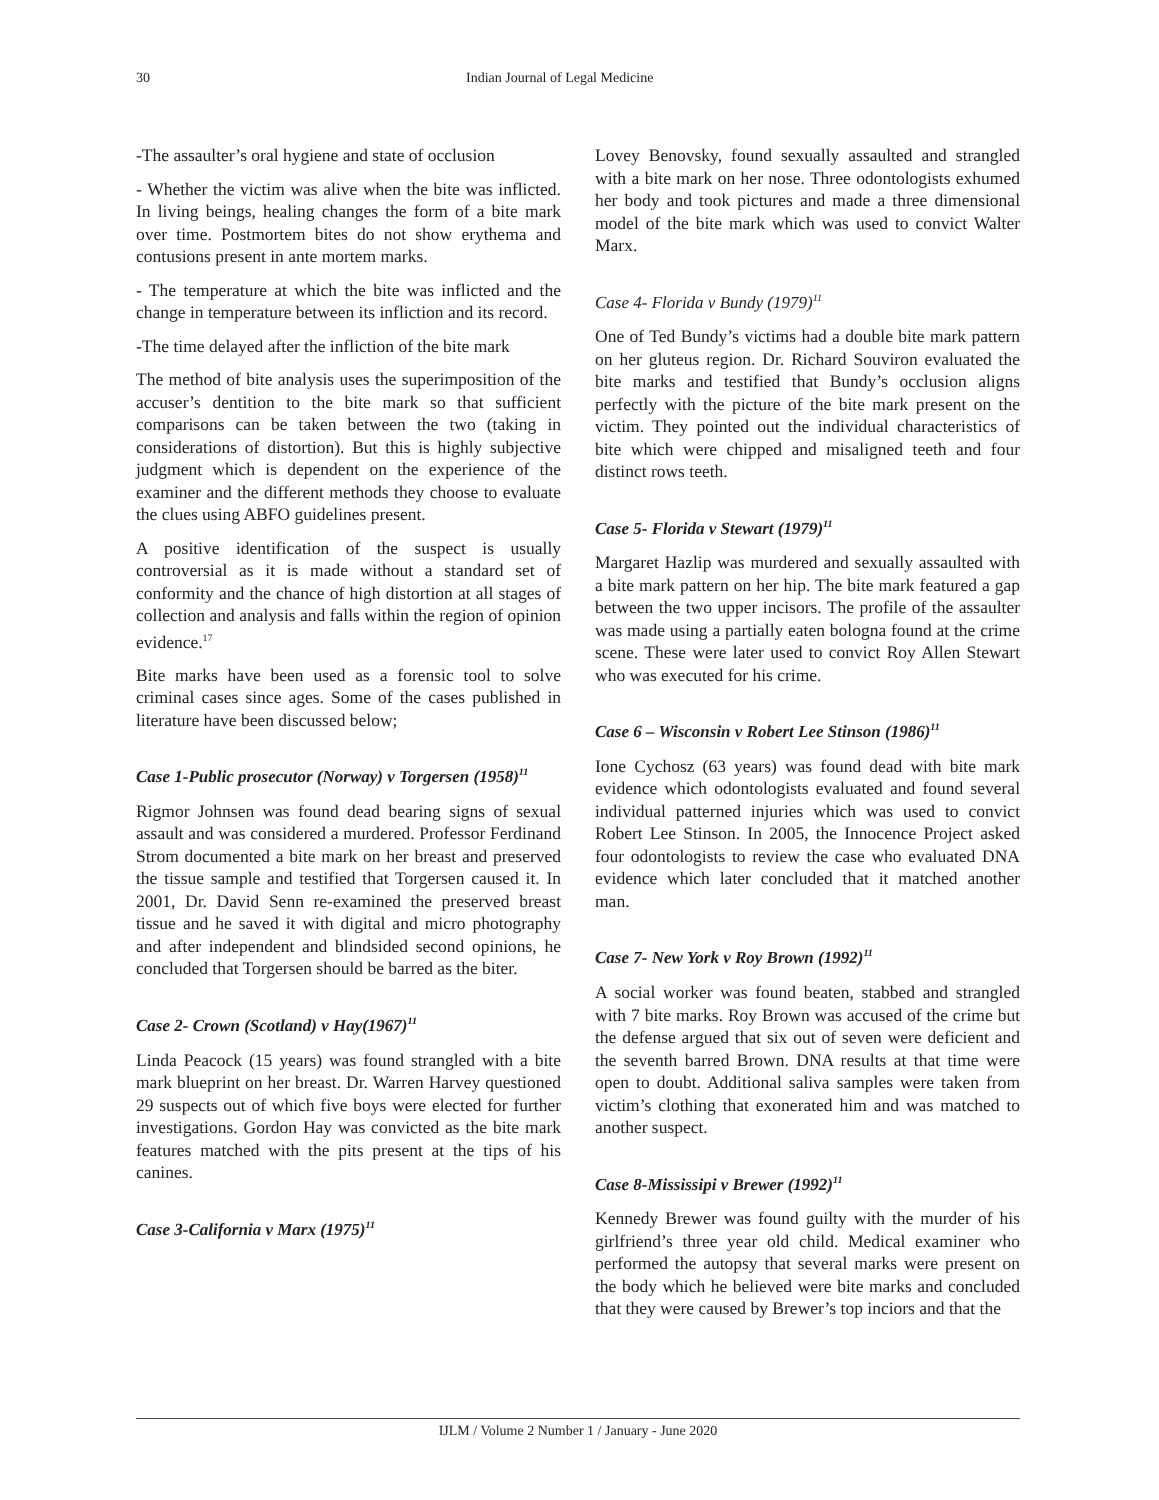30 Indian Journal of Legal Medicine
-The assaulter’s oral hygiene and state of occlusion
- Whether the victim was alive when the bite was inflicted. In living beings, healing changes the form of a bite mark over time. Postmortem bites do not show erythema and contusions present in ante mortem marks.
- The temperature at which the bite was inflicted and the change in temperature between its infliction and its record.
-The time delayed after the infliction of the bite mark
The method of bite analysis uses the superimposition of the accuser’s dentition to the bite mark so that sufficient comparisons can be taken between the two (taking in considerations of distortion). But this is highly subjective judgment which is dependent on the experience of the examiner and the different methods they choose to evaluate the clues using ABFO guidelines present.
A positive identification of the suspect is usually controversial as it is made without a standard set of conformity and the chance of high distortion at all stages of collection and analysis and falls within the region of opinion evidence.<sup>17</sup>
Bite marks have been used as a forensic tool to solve criminal cases since ages. Some of the cases published in literature have been discussed below;
Case 1-Public prosecutor (Norway) v Torgersen (1958)<sup>11</sup>
Rigmor Johnsen was found dead bearing signs of sexual assault and was considered a murdered. Professor Ferdinand Strom documented a bite mark on her breast and preserved the tissue sample and testified that Torgersen caused it. In 2001, Dr. David Senn re-examined the preserved breast tissue and he saved it with digital and micro photography and after independent and blindsided second opinions, he concluded that Torgersen should be barred as the biter.
Case 2- Crown (Scotland) v Hay(1967)<sup>11</sup>
Linda Peacock (15 years) was found strangled with a bite mark blueprint on her breast. Dr. Warren Harvey questioned 29 suspects out of which five boys were elected for further investigations. Gordon Hay was convicted as the bite mark features matched with the pits present at the tips of his canines.
Case 3-California v Marx (1975)<sup>11</sup>
Lovey Benovsky, found sexually assaulted and strangled with a bite mark on her nose. Three odontologists exhumed her body and took pictures and made a three dimensional model of the bite mark which was used to convict Walter Marx.
Case 4- Florida v Bundy (1979)<sup>11</sup>
One of Ted Bundy’s victims had a double bite mark pattern on her gluteus region. Dr. Richard Souviron evaluated the bite marks and testified that Bundy’s occlusion aligns perfectly with the picture of the bite mark present on the victim. They pointed out the individual characteristics of bite which were chipped and misaligned teeth and four distinct rows teeth.
Case 5- Florida v Stewart (1979)<sup>11</sup>
Margaret Hazlip was murdered and sexually assaulted with a bite mark pattern on her hip. The bite mark featured a gap between the two upper incisors. The profile of the assaulter was made using a partially eaten bologna found at the crime scene. These were later used to convict Roy Allen Stewart who was executed for his crime.
Case 6 – Wisconsin v Robert Lee Stinson (1986)<sup>11</sup>
Ione Cychosz (63 years) was found dead with bite mark evidence which odontologists evaluated and found several individual patterned injuries which was used to convict Robert Lee Stinson. In 2005, the Innocence Project asked four odontologists to review the case who evaluated DNA evidence which later concluded that it matched another man.
Case 7- New York v Roy Brown (1992)<sup>11</sup>
A social worker was found beaten, stabbed and strangled with 7 bite marks. Roy Brown was accused of the crime but the defense argued that six out of seven were deficient and the seventh barred Brown. DNA results at that time were open to doubt. Additional saliva samples were taken from victim’s clothing that exonerated him and was matched to another suspect.
Case 8-Mississipi v Brewer (1992)<sup>11</sup>
Kennedy Brewer was found guilty with the murder of his girlfriend’s three year old child. Medical examiner who performed the autopsy that several marks were present on the body which he believed were bite marks and concluded that they were caused by Brewer’s top inciors and that the
IJLM / Volume 2 Number 1 / January - June 2020